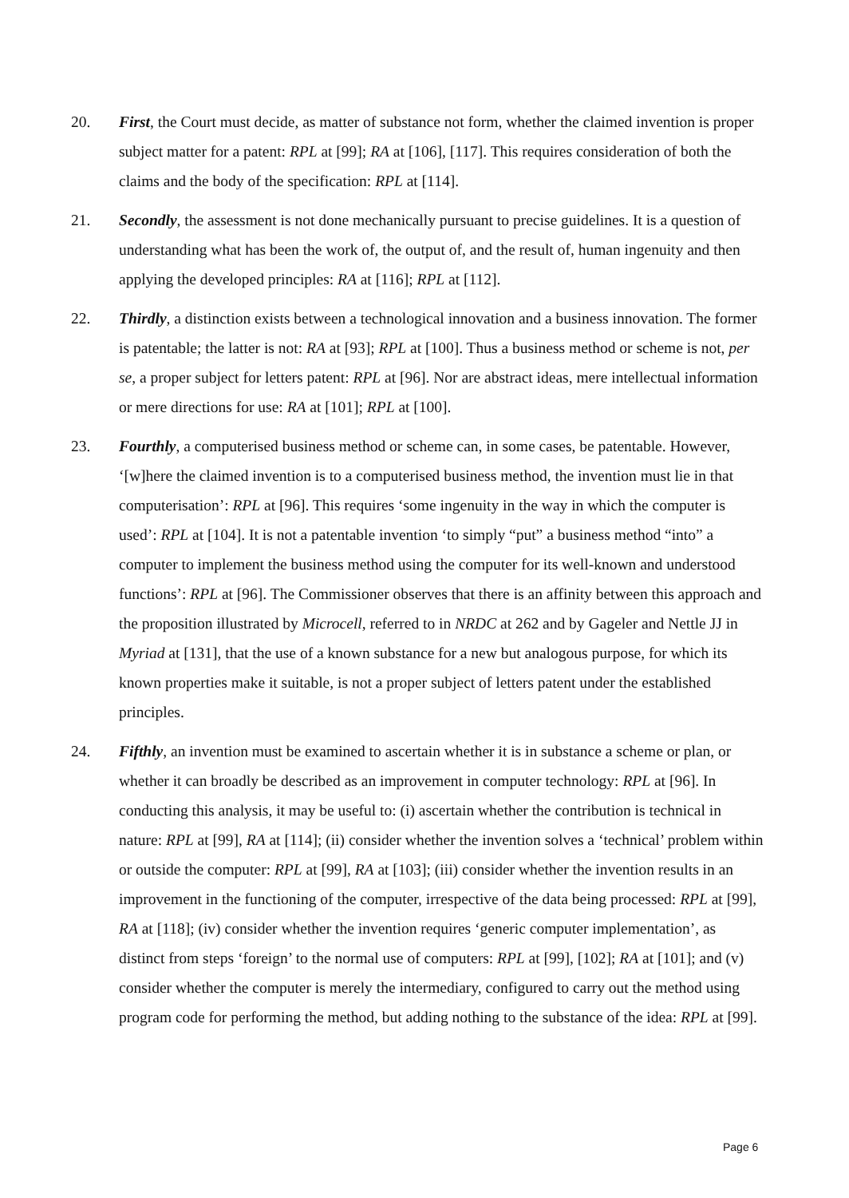20. First, the Court must decide, as matter of substance not form, whether the claimed invention is proper subject matter for a patent: RPL at [99]; RA at [106], [117]. This requires consideration of both the claims and the body of the specification: RPL at [114].
21. Secondly, the assessment is not done mechanically pursuant to precise guidelines. It is a question of understanding what has been the work of, the output of, and the result of, human ingenuity and then applying the developed principles: RA at [116]; RPL at [112].
22. Thirdly, a distinction exists between a technological innovation and a business innovation. The former is patentable; the latter is not: RA at [93]; RPL at [100]. Thus a business method or scheme is not, per se, a proper subject for letters patent: RPL at [96]. Nor are abstract ideas, mere intellectual information or mere directions for use: RA at [101]; RPL at [100].
23. Fourthly, a computerised business method or scheme can, in some cases, be patentable. However, ‘[w]here the claimed invention is to a computerised business method, the invention must lie in that computerisation’: RPL at [96]. This requires ‘some ingenuity in the way in which the computer is used’: RPL at [104]. It is not a patentable invention ‘to simply “put” a business method “into” a computer to implement the business method using the computer for its well-known and understood functions’: RPL at [96]. The Commissioner observes that there is an affinity between this approach and the proposition illustrated by Microcell, referred to in NRDC at 262 and by Gageler and Nettle JJ in Myriad at [131], that the use of a known substance for a new but analogous purpose, for which its known properties make it suitable, is not a proper subject of letters patent under the established principles.
24. Fifthly, an invention must be examined to ascertain whether it is in substance a scheme or plan, or whether it can broadly be described as an improvement in computer technology: RPL at [96]. In conducting this analysis, it may be useful to: (i) ascertain whether the contribution is technical in nature: RPL at [99], RA at [114]; (ii) consider whether the invention solves a ‘technical’ problem within or outside the computer: RPL at [99], RA at [103]; (iii) consider whether the invention results in an improvement in the functioning of the computer, irrespective of the data being processed: RPL at [99], RA at [118]; (iv) consider whether the invention requires ‘generic computer implementation’, as distinct from steps ‘foreign’ to the normal use of computers: RPL at [99], [102]; RA at [101]; and (v) consider whether the computer is merely the intermediary, configured to carry out the method using program code for performing the method, but adding nothing to the substance of the idea: RPL at [99].
Page 6